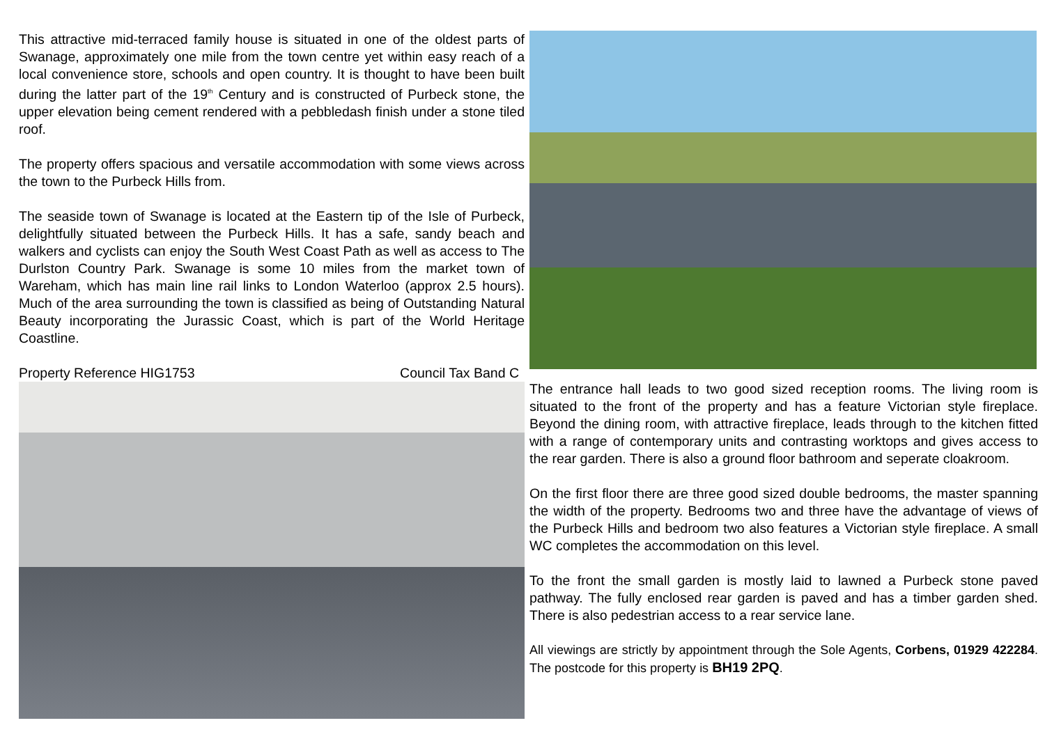This attractive mid-terraced family house is situated in one of the oldest parts of Swanage, approximately one mile from the town centre yet within easy reach of a local convenience store, schools and open country. It is thought to have been built during the latter part of the 19<sup>th</sup> Century and is constructed of Purbeck stone, the upper elevation being cement rendered with a pebbledash finish under a stone tiled roof.
The property offers spacious and versatile accommodation with some views across the town to the Purbeck Hills from.
The seaside town of Swanage is located at the Eastern tip of the Isle of Purbeck, delightfully situated between the Purbeck Hills. It has a safe, sandy beach and walkers and cyclists can enjoy the South West Coast Path as well as access to The Durlston Country Park. Swanage is some 10 miles from the market town of Wareham, which has main line rail links to London Waterloo (approx 2.5 hours). Much of the area surrounding the town is classified as being of Outstanding Natural Beauty incorporating the Jurassic Coast, which is part of the World Heritage Coastline.
Property Reference HIG1753 Council Tax Band C
The entrance hall leads to two good sized reception rooms. The living room is situated to the front of the property and has a feature Victorian style fireplace. Beyond the dining room, with attractive fireplace, leads through to the kitchen fitted with a range of contemporary units and contrasting worktops and gives access to the rear garden. There is also a ground floor bathroom and seperate cloakroom.
On the first floor there are three good sized double bedrooms, the master spanning the width of the property. Bedrooms two and three have the advantage of views of the Purbeck Hills and bedroom two also features a Victorian style fireplace. A small WC completes the accommodation on this level.
To the front the small garden is mostly laid to lawned a Purbeck stone paved pathway. The fully enclosed rear garden is paved and has a timber garden shed. There is also pedestrian access to a rear service lane.
All viewings are strictly by appointment through the Sole Agents, Corbens, 01929 422284. The postcode for this property is BH19 2PQ.